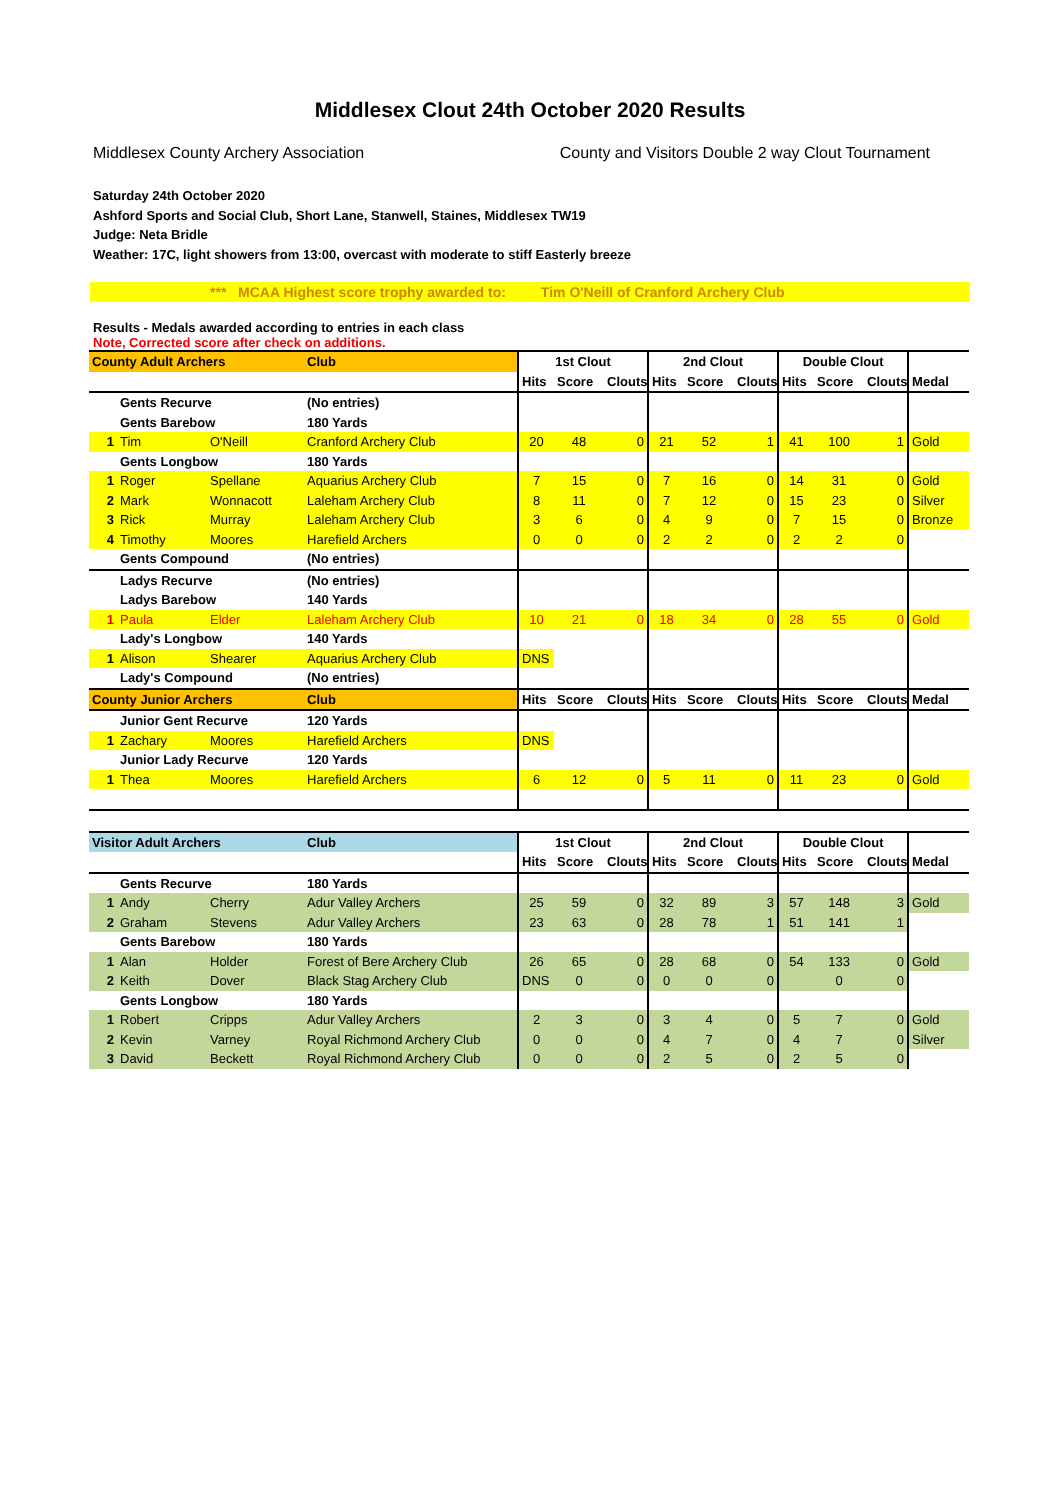Middlesex Clout 24th October 2020 Results
Middlesex County Archery Association County and Visitors Double 2 way Clout Tournament
Saturday 24th October 2020
Ashford Sports and Social Club, Short Lane, Stanwell, Staines, Middlesex TW19
Judge: Neta Bridle
Weather: 17C, light showers from 13:00, overcast with moderate to stiff Easterly breeze
*** MCAA Highest score trophy awarded to: Tim O'Neill of Cranford Archery Club
Results - Medals awarded according to entries in each class
Note, Corrected score after check on additions.
| County Adult Archers | | | Club | 1st Clout | | | 2nd Clout | | | Double Clout | | | |
| | | | | Hits | Score | Clouts | Hits | Score | Clouts | Hits | Score | Clouts | Medal |
| | Gents Recurve | | (No entries) | | | | | | | | | | |
| | Gents Barebow | | 180 Yards | | | | | | | | | | |
| 1 | Tim | O'Neill | Cranford Archery Club | 20 | 48 | 0 | 21 | 52 | 1 | 41 | 100 | 1 | Gold |
| | Gents Longbow | | 180 Yards | | | | | | | | | | |
| 1 | Roger | Spellane | Aquarius Archery Club | 7 | 15 | 0 | 7 | 16 | 0 | 14 | 31 | 0 | Gold |
| 2 | Mark | Wonnacott | Laleham Archery Club | 8 | 11 | 0 | 7 | 12 | 0 | 15 | 23 | 0 | Silver |
| 3 | Rick | Murray | Laleham Archery Club | 3 | 6 | 0 | 4 | 9 | 0 | 7 | 15 | 0 | Bronze |
| 4 | Timothy | Moores | Harefield Archers | 0 | 0 | 0 | 2 | 2 | 0 | 2 | 2 | 0 | |
| | Gents Compound | | (No entries) | | | | | | | | | | |
| | Ladys Recurve | | (No entries) | | | | | | | | | | |
| | Ladys Barebow | | 140 Yards | | | | | | | | | | |
| 1 | Paula | Elder | Laleham Archery Club | 10 | 21 | 0 | 18 | 34 | 0 | 28 | 55 | 0 | Gold |
| | Lady's Longbow | | 140 Yards | | | | | | | | | | |
| 1 | Alison | Shearer | Aquarius Archery Club | DNS | | | | | | | | | |
| | Lady's Compound | | (No entries) | | | | | | | | | | |
| County Junior Archers | | | Club | Hits | Score | Clouts | Hits | Score | Clouts | Hits | Score | Clouts | Medal |
| | Junior Gent Recurve | | 120 Yards | | | | | | | | | | |
| 1 | Zachary | Moores | Harefield Archers | DNS | | | | | | | | | |
| | Junior Lady Recurve | | 120 Yards | | | | | | | | | | |
| 1 | Thea | Moores | Harefield Archers | 6 | 12 | 0 | 5 | 11 | 0 | 11 | 23 | 0 | Gold |
| Visitor Adult Archers | | | Club | 1st Clout | | | 2nd Clout | | | Double Clout | | | |
| | | | | Hits | Score | Clouts | Hits | Score | Clouts | Hits | Score | Clouts | Medal |
| | Gents Recurve | | 180 Yards | | | | | | | | | | |
| 1 | Andy | Cherry | Adur Valley Archers | 25 | 59 | 0 | 32 | 89 | 3 | 57 | 148 | 3 | Gold |
| 2 | Graham | Stevens | Adur Valley Archers | 23 | 63 | 0 | 28 | 78 | 1 | 51 | 141 | 1 | |
| | Gents Barebow | | 180 Yards | | | | | | | | | | |
| 1 | Alan | Holder | Forest of Bere Archery Club | 26 | 65 | 0 | 28 | 68 | 0 | 54 | 133 | 0 | Gold |
| 2 | Keith | Dover | Black Stag Archery Club | DNS | 0 | 0 | 0 | 0 | 0 | | 0 | 0 | |
| | Gents Longbow | | 180 Yards | | | | | | | | | | |
| 1 | Robert | Cripps | Adur Valley Archers | 2 | 3 | 0 | 3 | 4 | 0 | 5 | 7 | 0 | Gold |
| 2 | Kevin | Varney | Royal Richmond Archery Club | 0 | 0 | 0 | 4 | 7 | 0 | 4 | 7 | 0 | Silver |
| 3 | David | Beckett | Royal Richmond Archery Club | 0 | 0 | 0 | 2 | 5 | 0 | 2 | 5 | 0 | |